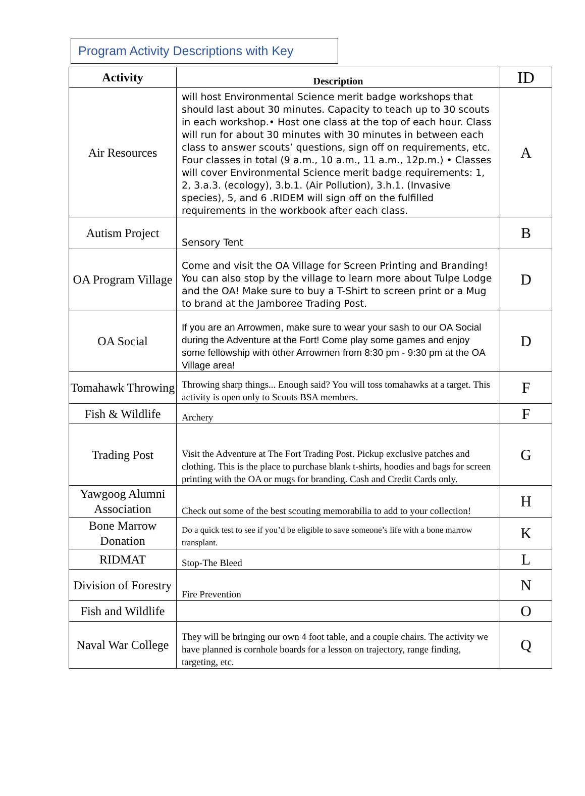Program Activity Descriptions with Key
| Activity | Description | ID |
| --- | --- | --- |
| Air Resources | will host Environmental Science merit badge workshops that should last about 30 minutes. Capacity to teach up to 30 scouts in each workshop.• Host one class at the top of each hour. Class will run for about 30 minutes with 30 minutes in between each class to answer scouts’ questions, sign off on requirements, etc. Four classes in total (9 a.m., 10 a.m., 11 a.m., 12p.m.) • Classes will cover Environmental Science merit badge requirements: 1, 2, 3.a.3. (ecology), 3.b.1. (Air Pollution), 3.h.1. (Invasive species), 5, and 6 .RIDEM will sign off on the fulfilled requirements in the workbook after each class. | A |
| Autism Project | Sensory Tent | B |
| OA Program Village | Come and visit the OA Village for Screen Printing and Branding! You can also stop by the village to learn more about Tulpe Lodge and the OA! Make sure to buy a T-Shirt to screen print or a Mug to brand at the Jamboree Trading Post. | D |
| OA Social | If you are an Arrowmen, make sure to wear your sash to our OA Social during the Adventure at the Fort! Come play some games and enjoy some fellowship with other Arrowmen from 8:30 pm - 9:30 pm at the OA Village area! | D |
| Tomahawk Throwing | Throwing sharp things... Enough said? You will toss tomahawks at a target. This activity is open only to Scouts BSA members. | F |
| Fish & Wildlife | Archery | F |
| Trading Post | Visit the Adventure at The Fort Trading Post. Pickup exclusive patches and clothing. This is the place to purchase blank t-shirts, hoodies and bags for screen printing with the OA or mugs for branding. Cash and Credit Cards only. | G |
| Yawgoog Alumni Association | Check out some of the best scouting memorabilia to add to your collection! | H |
| Bone Marrow Donation | Do a quick test to see if you’d be eligible to save someone’s life with a bone marrow transplant. | K |
| RIDMAT | Stop-The Bleed | L |
| Division of Forestry | Fire Prevention | N |
| Fish and Wildlife | | O |
| Naval War College | They will be bringing our own 4 foot table, and a couple chairs. The activity we have planned is cornhole boards for a lesson on trajectory, range finding, targeting, etc. | Q |